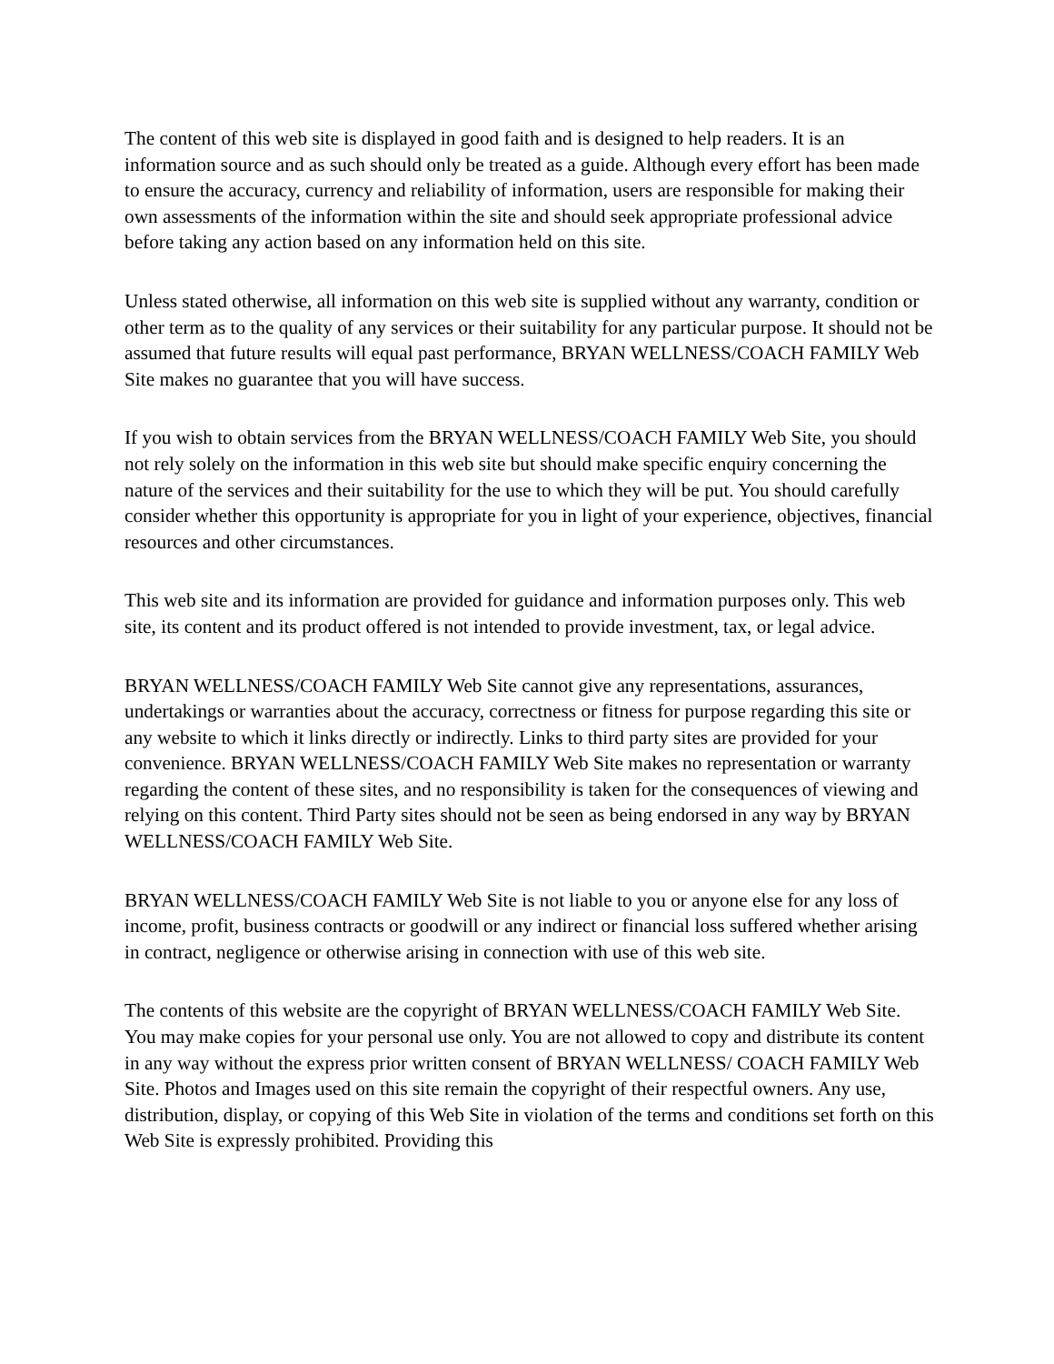The content of this web site is displayed in good faith and is designed to help readers. It is an information source and as such should only be treated as a guide. Although every effort has been made to ensure the accuracy, currency and reliability of information, users are responsible for making their own assessments of the information within the site and should seek appropriate professional advice before taking any action based on any information held on this site.
Unless stated otherwise, all information on this web site is supplied without any warranty, condition or other term as to the quality of any services or their suitability for any particular purpose. It should not be assumed that future results will equal past performance, BRYAN WELLNESS/COACH FAMILY Web Site makes no guarantee that you will have success.
If you wish to obtain services from the BRYAN WELLNESS/COACH FAMILY Web Site, you should not rely solely on the information in this web site but should make specific enquiry concerning the nature of the services and their suitability for the use to which they will be put. You should carefully consider whether this opportunity is appropriate for you in light of your experience, objectives, financial resources and other circumstances.
This web site and its information are provided for guidance and information purposes only. This web site, its content and its product offered is not intended to provide investment, tax, or legal advice.
BRYAN WELLNESS/COACH FAMILY Web Site cannot give any representations, assurances, undertakings or warranties about the accuracy, correctness or fitness for purpose regarding this site or any website to which it links directly or indirectly. Links to third party sites are provided for your convenience. BRYAN WELLNESS/COACH FAMILY Web Site makes no representation or warranty regarding the content of these sites, and no responsibility is taken for the consequences of viewing and relying on this content. Third Party sites should not be seen as being endorsed in any way by BRYAN WELLNESS/COACH FAMILY Web Site.
BRYAN WELLNESS/COACH FAMILY Web Site is not liable to you or anyone else for any loss of income, profit, business contracts or goodwill or any indirect or financial loss suffered whether arising in contract, negligence or otherwise arising in connection with use of this web site.
The contents of this website are the copyright of BRYAN WELLNESS/COACH FAMILY Web Site. You may make copies for your personal use only. You are not allowed to copy and distribute its content in any way without the express prior written consent of BRYAN WELLNESS/ COACH FAMILY Web Site. Photos and Images used on this site remain the copyright of their respectful owners. Any use, distribution, display, or copying of this Web Site in violation of the terms and conditions set forth on this Web Site is expressly prohibited. Providing this